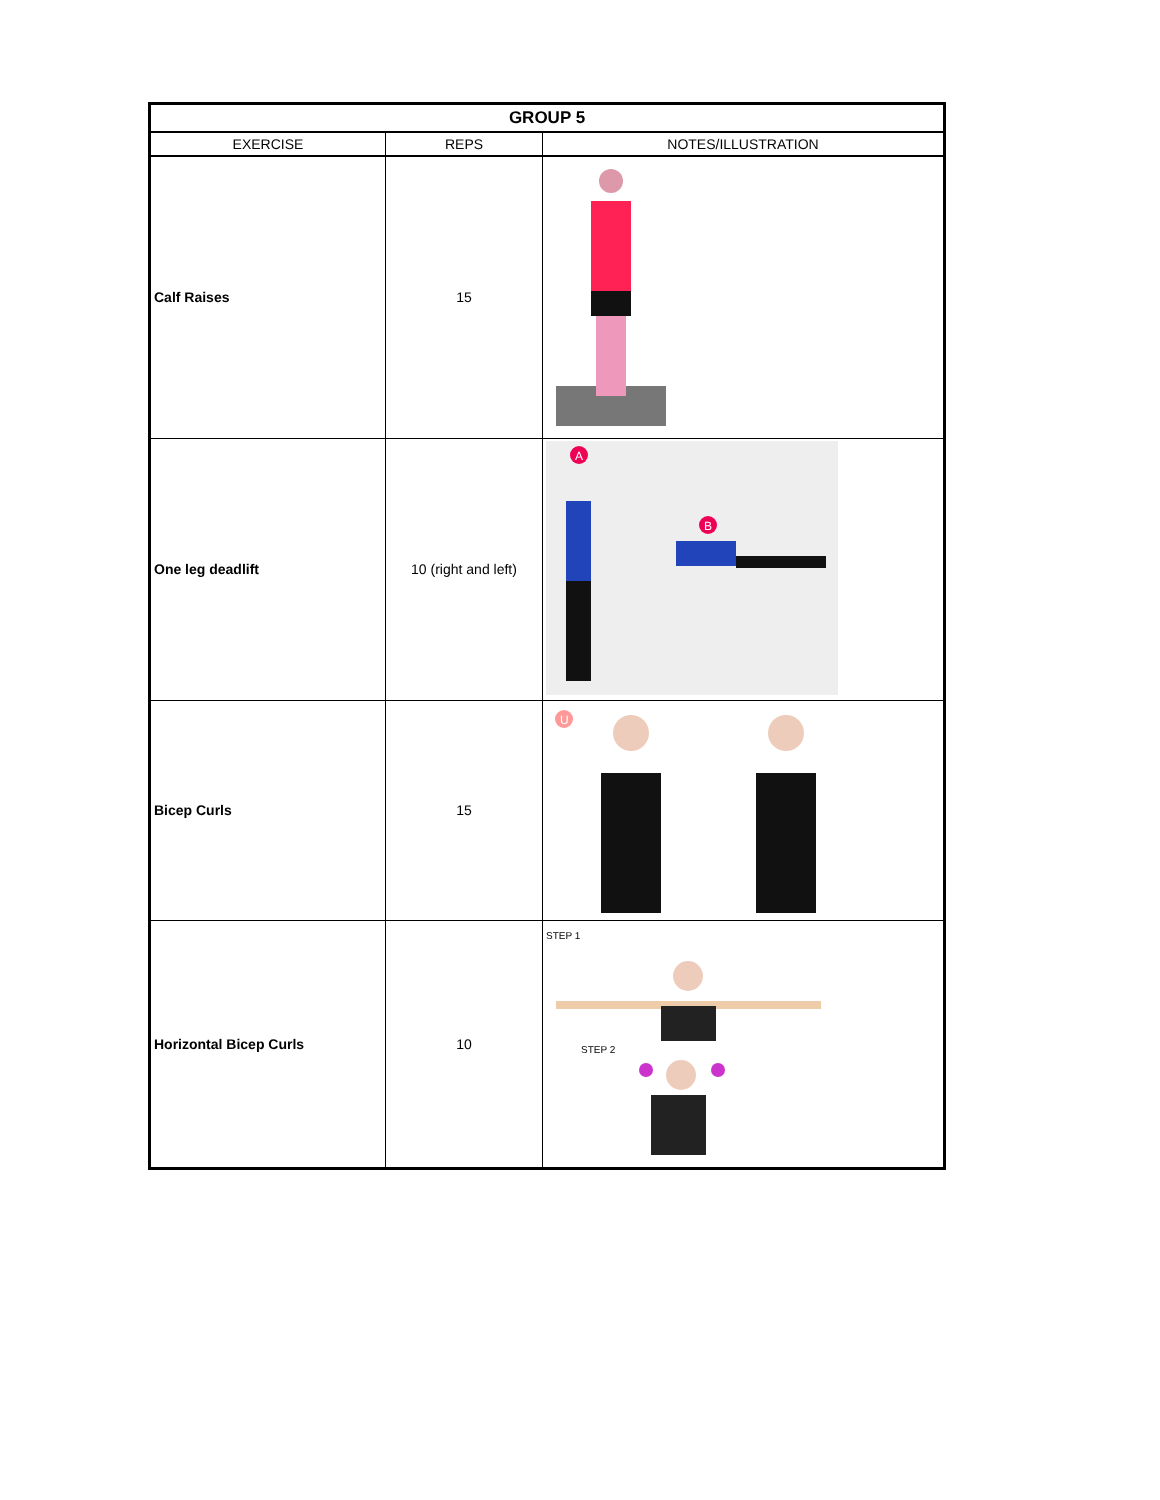| GROUP 5 | | |
| EXERCISE | REPS | NOTES/ILLUSTRATION |
| Calf Raises | 15 | |
| One leg deadlift | 10 (right and left) | A B |
| Bicep Curls | 15 | U |
| Horizontal Bicep Curls | 10 | STEP 1 STEP 2 |